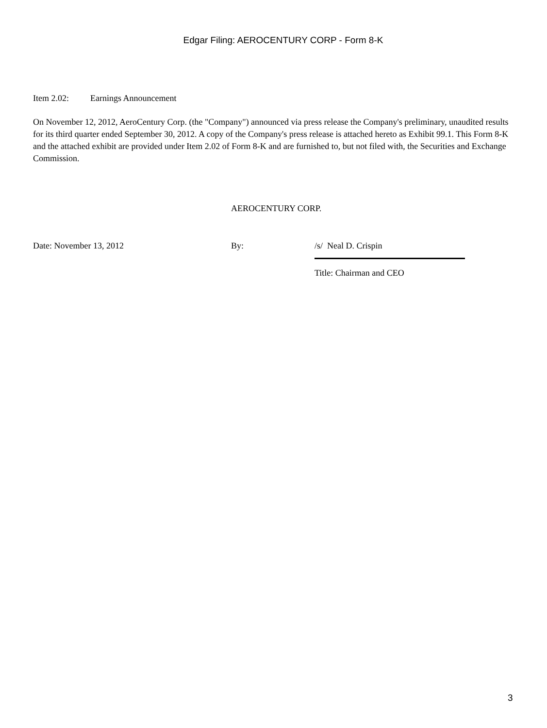Edgar Filing: AEROCENTURY CORP - Form 8-K
Item 2.02: Earnings Announcement
On November 12, 2012, AeroCentury Corp. (the "Company") announced via press release the Company's preliminary, unaudited results for its third quarter ended September 30, 2012. A copy of the Company's press release is attached hereto as Exhibit 99.1. This Form 8-K and the attached exhibit are provided under Item 2.02 of Form 8-K and are furnished to, but not filed with, the Securities and Exchange Commission.
AEROCENTURY CORP.
Date: November 13, 2012 By: /s/ Neal D. Crispin
Title: Chairman and CEO
3